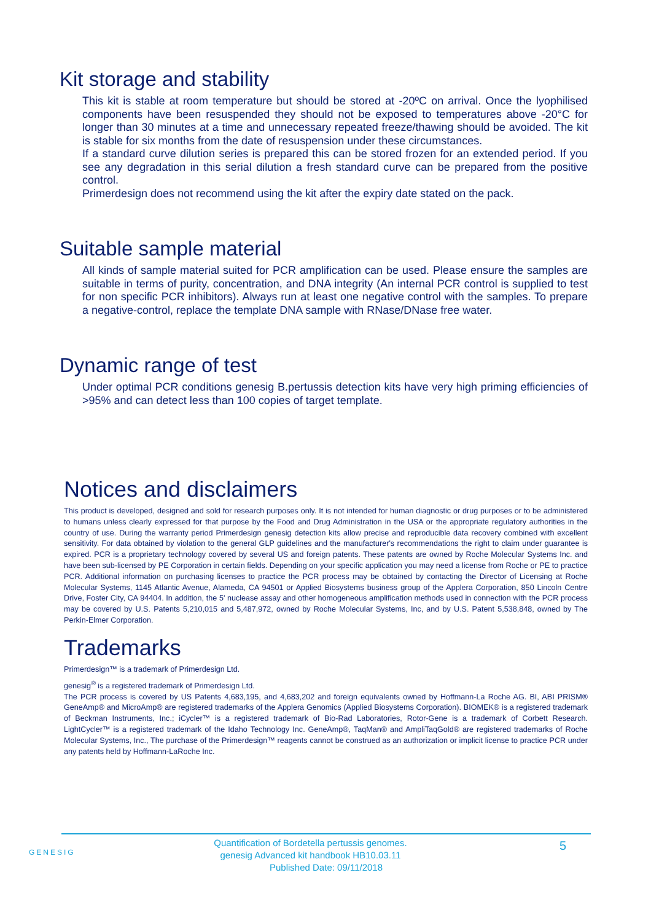Kit storage and stability
This kit is stable at room temperature but should be stored at -20ºC on arrival. Once the lyophilised components have been resuspended they should not be exposed to temperatures above -20°C for longer than 30 minutes at a time and unnecessary repeated freeze/thawing should be avoided. The kit is stable for six months from the date of resuspension under these circumstances.
If a standard curve dilution series is prepared this can be stored frozen for an extended period. If you see any degradation in this serial dilution a fresh standard curve can be prepared from the positive control.
Primerdesign does not recommend using the kit after the expiry date stated on the pack.
Suitable sample material
All kinds of sample material suited for PCR amplification can be used. Please ensure the samples are suitable in terms of purity, concentration, and DNA integrity (An internal PCR control is supplied to test for non specific PCR inhibitors). Always run at least one negative control with the samples. To prepare a negative-control, replace the template DNA sample with RNase/DNase free water.
Dynamic range of test
Under optimal PCR conditions genesig B.pertussis detection kits have very high priming efficiencies of >95% and can detect less than 100 copies of target template.
Notices and disclaimers
This product is developed, designed and sold for research purposes only. It is not intended for human diagnostic or drug purposes or to be administered to humans unless clearly expressed for that purpose by the Food and Drug Administration in the USA or the appropriate regulatory authorities in the country of use. During the warranty period Primerdesign genesig detection kits allow precise and reproducible data recovery combined with excellent sensitivity. For data obtained by violation to the general GLP guidelines and the manufacturer's recommendations the right to claim under guarantee is expired. PCR is a proprietary technology covered by several US and foreign patents. These patents are owned by Roche Molecular Systems Inc. and have been sub-licensed by PE Corporation in certain fields. Depending on your specific application you may need a license from Roche or PE to practice PCR. Additional information on purchasing licenses to practice the PCR process may be obtained by contacting the Director of Licensing at Roche Molecular Systems, 1145 Atlantic Avenue, Alameda, CA 94501 or Applied Biosystems business group of the Applera Corporation, 850 Lincoln Centre Drive, Foster City, CA 94404. In addition, the 5' nuclease assay and other homogeneous amplification methods used in connection with the PCR process may be covered by U.S. Patents 5,210,015 and 5,487,972, owned by Roche Molecular Systems, Inc, and by U.S. Patent 5,538,848, owned by The Perkin-Elmer Corporation.
Trademarks
Primerdesign™ is a trademark of Primerdesign Ltd.
genesig<sup>®</sup> is a registered trademark of Primerdesign Ltd.
The PCR process is covered by US Patents 4,683,195, and 4,683,202 and foreign equivalents owned by Hoffmann-La Roche AG. BI, ABI PRISM® GeneAmp® and MicroAmp® are registered trademarks of the Applera Genomics (Applied Biosystems Corporation). BIOMEK® is a registered trademark of Beckman Instruments, Inc.; iCycler™ is a registered trademark of Bio-Rad Laboratories, Rotor-Gene is a trademark of Corbett Research. LightCycler™ is a registered trademark of the Idaho Technology Inc. GeneAmp®, TaqMan® and AmpliTaqGold® are registered trademarks of Roche Molecular Systems, Inc., The purchase of the Primerdesign™ reagents cannot be construed as an authorization or implicit license to practice PCR under any patents held by Hoffmann-LaRoche Inc.
GENESIG
5
Quantification of Bordetella pertussis genomes.
genesig Advanced kit handbook HB10.03.11
Published Date: 09/11/2018